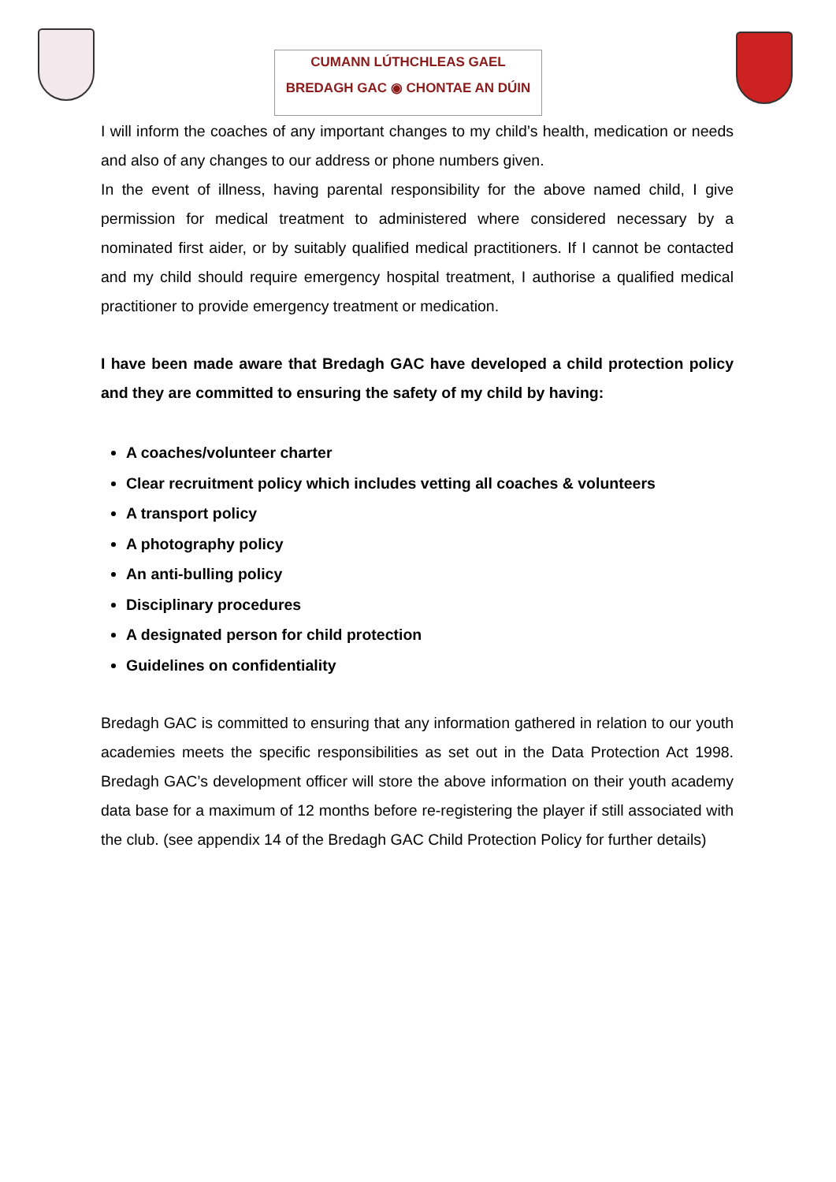CUMANN LÚTHCHLEAS GAEL
BREDAGH GAC ◉ CHONTAE AN DÚIN
I will inform the coaches of any important changes to my child’s health, medication or needs and also of any changes to our address or phone numbers given.
In the event of illness, having parental responsibility for the above named child, I give permission for medical treatment to administered where considered necessary by a nominated first aider, or by suitably qualified medical practitioners. If I cannot be contacted and my child should require emergency hospital treatment, I authorise a qualified medical practitioner to provide emergency treatment or medication.
I have been made aware that Bredagh GAC have developed a child protection policy and they are committed to ensuring the safety of my child by having:
A coaches/volunteer charter
Clear recruitment policy which includes vetting all coaches & volunteers
A transport policy
A photography policy
An anti-bulling policy
Disciplinary procedures
A designated person for child protection
Guidelines on confidentiality
Bredagh GAC is committed to ensuring that any information gathered in relation to our youth academies meets the specific responsibilities as set out in the Data Protection Act 1998. Bredagh GAC’s development officer will store the above information on their youth academy data base for a maximum of 12 months before re-registering the player if still associated with the club. (see appendix 14 of the Bredagh GAC Child Protection Policy for further details)